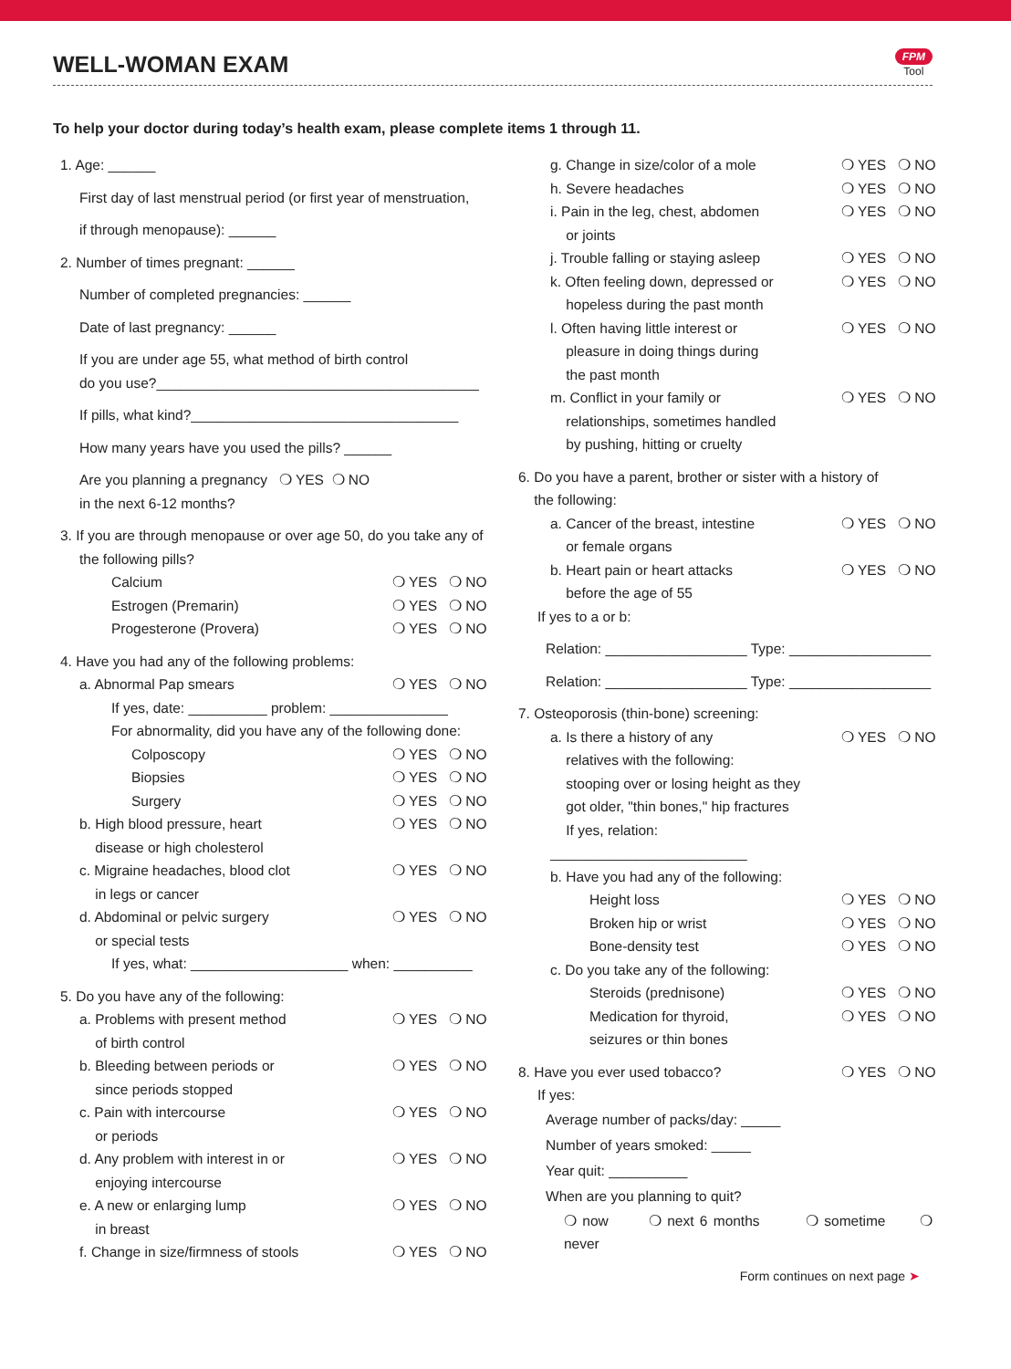WELL-WOMAN EXAM
FPM
Tool
To help your doctor during today’s health exam, please complete items 1 through 11.
1. Age: ______
First day of last menstrual period (or first year of menstruation,
if through menopause): ______
2. Number of times pregnant: ______
Number of completed pregnancies: ______
Date of last pregnancy: ______
If you are under age 55, what method of birth control
do you use?_________________________________________
If pills, what kind?__________________________________
How many years have you used the pills? ______
Are you planning a pregnancy ❍ YES ❍ NO
in the next 6-12 months?
3. If you are through menopause or over age 50, do you take any of
the following pills?
Calcium ❍ YES ❍ NO
Estrogen (Premarin) ❍ YES ❍ NO
Progesterone (Provera) ❍ YES ❍ NO
4. Have you had any of the following problems:
a. Abnormal Pap smears ❍ YES ❍ NO
If yes, date: __________ problem: _______________
For abnormality, did you have any of the following done:
Colposcopy ❍ YES ❍ NO
Biopsies ❍ YES ❍ NO
Surgery ❍ YES ❍ NO
b. High blood pressure, heart
disease or high cholesterol ❍ YES ❍ NO
c. Migraine headaches, blood clot
in legs or cancer ❍ YES ❍ NO
d. Abdominal or pelvic surgery
or special tests ❍ YES ❍ NO
If yes, what: ____________________ when: __________
5. Do you have any of the following:
a. Problems with present method
of birth control ❍ YES ❍ NO
b. Bleeding between periods or
since periods stopped ❍ YES ❍ NO
c. Pain with intercourse
or periods ❍ YES ❍ NO
d. Any problem with interest in or
enjoying intercourse ❍ YES ❍ NO
e. A new or enlarging lump
in breast ❍ YES ❍ NO
f. Change in size/firmness of stools ❍ YES ❍ NO
g. Change in size/color of a mole ❍ YES ❍ NO
h. Severe headaches ❍ YES ❍ NO
i. Pain in the leg, chest, abdomen
or joints ❍ YES ❍ NO
j. Trouble falling or staying asleep ❍ YES ❍ NO
k. Often feeling down, depressed or
hopeless during the past month ❍ YES ❍ NO
l. Often having little interest or
pleasure in doing things during
the past month ❍ YES ❍ NO
m. Conflict in your family or
relationships, sometimes handled
by pushing, hitting or cruelty ❍ YES ❍ NO
6. Do you have a parent, brother or sister with a history of
the following:
a. Cancer of the breast, intestine
or female organs ❍ YES ❍ NO
b. Heart pain or heart attacks
before the age of 55 ❍ YES ❍ NO
If yes to a or b:
Relation: __________________ Type: __________________
Relation: __________________ Type: __________________
7. Osteoporosis (thin-bone) screening:
a. Is there a history of any
relatives with the following:
stooping over or losing height as they
got older, "thin bones," hip fractures
If yes, relation: _________________________ ❍ YES ❍ NO
b. Have you had any of the following:
Height loss ❍ YES ❍ NO
Broken hip or wrist ❍ YES ❍ NO
Bone-density test ❍ YES ❍ NO
c. Do you take any of the following:
Steroids (prednisone) ❍ YES ❍ NO
Medication for thyroid,
seizures or thin bones ❍ YES ❍ NO
8. Have you ever used tobacco? ❍ YES ❍ NO
If yes:
Average number of packs/day: _____
Number of years smoked: _____
Year quit: __________
When are you planning to quit?
❍ now ❍ next 6 months ❍ sometime ❍ never
Form continues on next page ➤